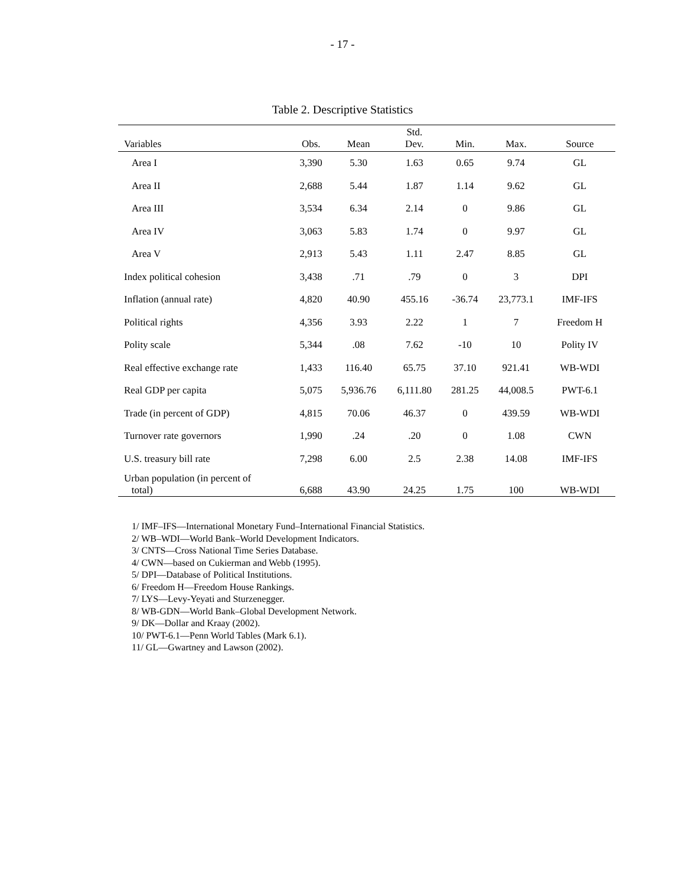- 17 -
Table 2. Descriptive Statistics
| Variables | Obs. | Mean | Std. Dev. | Min. | Max. | Source |
| --- | --- | --- | --- | --- | --- | --- |
| Area I | 3,390 | 5.30 | 1.63 | 0.65 | 9.74 | GL |
| Area II | 2,688 | 5.44 | 1.87 | 1.14 | 9.62 | GL |
| Area III | 3,534 | 6.34 | 2.14 | 0 | 9.86 | GL |
| Area IV | 3,063 | 5.83 | 1.74 | 0 | 9.97 | GL |
| Area V | 2,913 | 5.43 | 1.11 | 2.47 | 8.85 | GL |
| Index political cohesion | 3,438 | .71 | .79 | 0 | 3 | DPI |
| Inflation (annual rate) | 4,820 | 40.90 | 455.16 | -36.74 | 23,773.1 | IMF-IFS |
| Political rights | 4,356 | 3.93 | 2.22 | 1 | 7 | Freedom H |
| Polity scale | 5,344 | .08 | 7.62 | -10 | 10 | Polity IV |
| Real effective exchange rate | 1,433 | 116.40 | 65.75 | 37.10 | 921.41 | WB-WDI |
| Real GDP per capita | 5,075 | 5,936.76 | 6,111.80 | 281.25 | 44,008.5 | PWT-6.1 |
| Trade (in percent of GDP) | 4,815 | 70.06 | 46.37 | 0 | 439.59 | WB-WDI |
| Turnover rate governors | 1,990 | .24 | .20 | 0 | 1.08 | CWN |
| U.S. treasury bill rate | 7,298 | 6.00 | 2.5 | 2.38 | 14.08 | IMF-IFS |
| Urban population (in percent of total) | 6,688 | 43.90 | 24.25 | 1.75 | 100 | WB-WDI |
1/ IMF–IFS—International Monetary Fund–International Financial Statistics.
2/ WB–WDI—World Bank–World Development Indicators.
3/ CNTS—Cross National Time Series Database.
4/ CWN—based on Cukierman and Webb (1995).
5/ DPI—Database of Political Institutions.
6/ Freedom H—Freedom House Rankings.
7/ LYS—Levy-Yeyati and Sturzenegger.
8/ WB-GDN—World Bank–Global Development Network.
9/ DK—Dollar and Kraay (2002).
10/ PWT-6.1—Penn World Tables (Mark 6.1).
11/ GL—Gwartney and Lawson (2002).